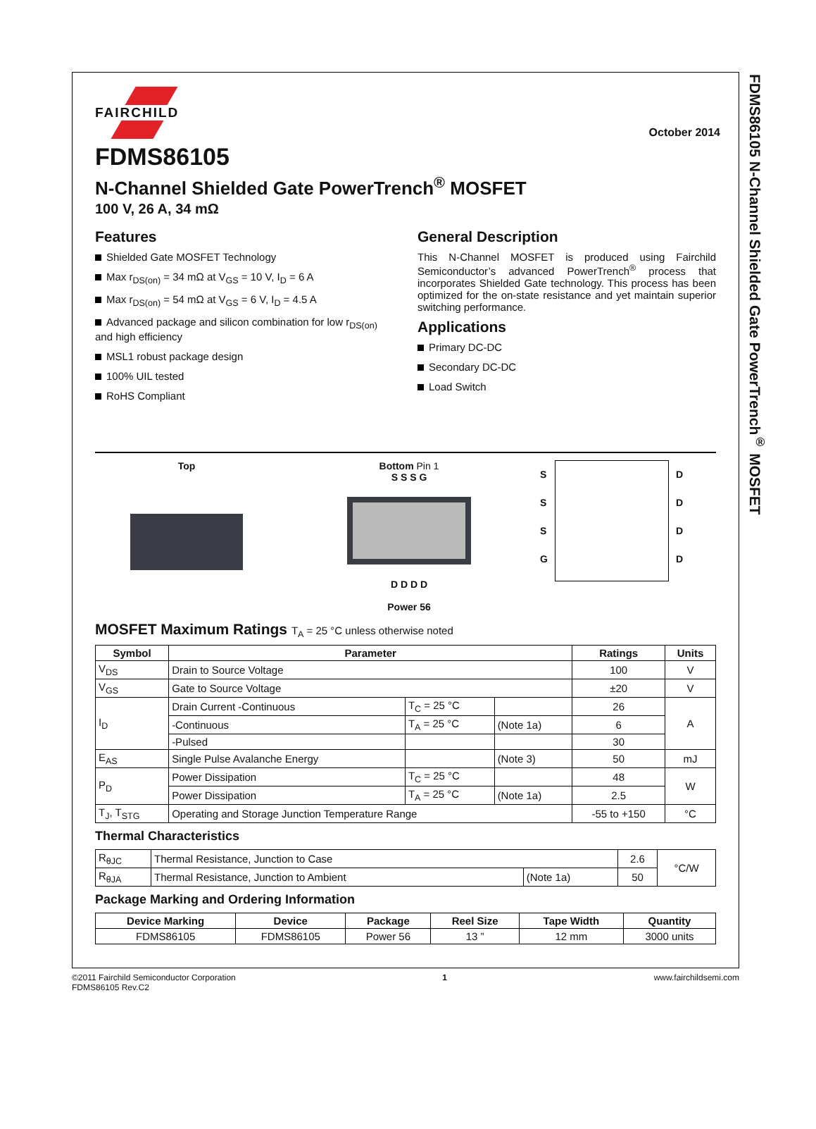FDMS86105 N-Channel Shielded Gate PowerTrench<sup>®</sup> MOSFET
FAIRCHILD
October 2014
FDMS86105
N-Channel Shielded Gate PowerTrench<sup>®</sup> MOSFET
100 V, 26 A, 34 mΩ
Features
Shielded Gate MOSFET Technology
Max r<sub>DS(on)</sub> = 34 mΩ at V<sub>GS</sub> = 10 V, I<sub>D</sub> = 6 A
Max r<sub>DS(on)</sub> = 54 mΩ at V<sub>GS</sub> = 6 V, I<sub>D</sub> = 4.5 A
Advanced package and silicon combination for low r<sub>DS(on)</sub> and high efficiency
MSL1 robust package design
100% UIL tested
RoHS Compliant
General Description
This N-Channel MOSFET is produced using Fairchild Semiconductor’s advanced PowerTrench<sup>®</sup> process that incorporates Shielded Gate technology. This process has been optimized for the on-state resistance and yet maintain superior switching performance.
Applications
Primary DC-DC
Secondary DC-DC
Load Switch
Top Bottom Pin 1
S S S G
D D D D
Power 56
S
S
S
G
D
D
D
D
MOSFET Maximum Ratings T<sub>A</sub> = 25 °C unless otherwise noted
| Symbol | Parameter | | | Ratings | Units |
| --- | --- | --- | --- | --- | --- |
| V<sub>DS</sub> | Drain to Source Voltage | | | 100 | V |
| V<sub>GS</sub> | Gate to Source Voltage | | | ±20 | V |
| I<sub>D</sub> | Drain Current -Continuous | T<sub>C</sub> = 25 °C | | 26 | A |
| | -Continuous | T<sub>A</sub> = 25 °C | (Note 1a) | 6 | |
| | -Pulsed | | | 30 | |
| E<sub>AS</sub> | Single Pulse Avalanche Energy | | (Note 3) | 50 | mJ |
| P<sub>D</sub> | Power Dissipation | T<sub>C</sub> = 25 °C | | 48 | W |
| | Power Dissipation | T<sub>A</sub> = 25 °C | (Note 1a) | 2.5 | |
| T<sub>J</sub>, T<sub>STG</sub> | Operating and Storage Junction Temperature Range | | | -55 to +150 | °C |
Thermal Characteristics
| R<sub>θJC</sub> | Thermal Resistance, Junction to Case | | 2.6 | °C/W |
| R<sub>θJA</sub> | Thermal Resistance, Junction to Ambient | (Note 1a) | 50 | |
Package Marking and Ordering Information
| Device Marking | Device | Package | Reel Size | Tape Width | Quantity |
| --- | --- | --- | --- | --- | --- |
| FDMS86105 | FDMS86105 | Power 56 | 13 ” | 12 mm | 3000 units |
©2011 Fairchild Semiconductor Corporation
FDMS86105 Rev.C2
1 www.fairchildsemi.com